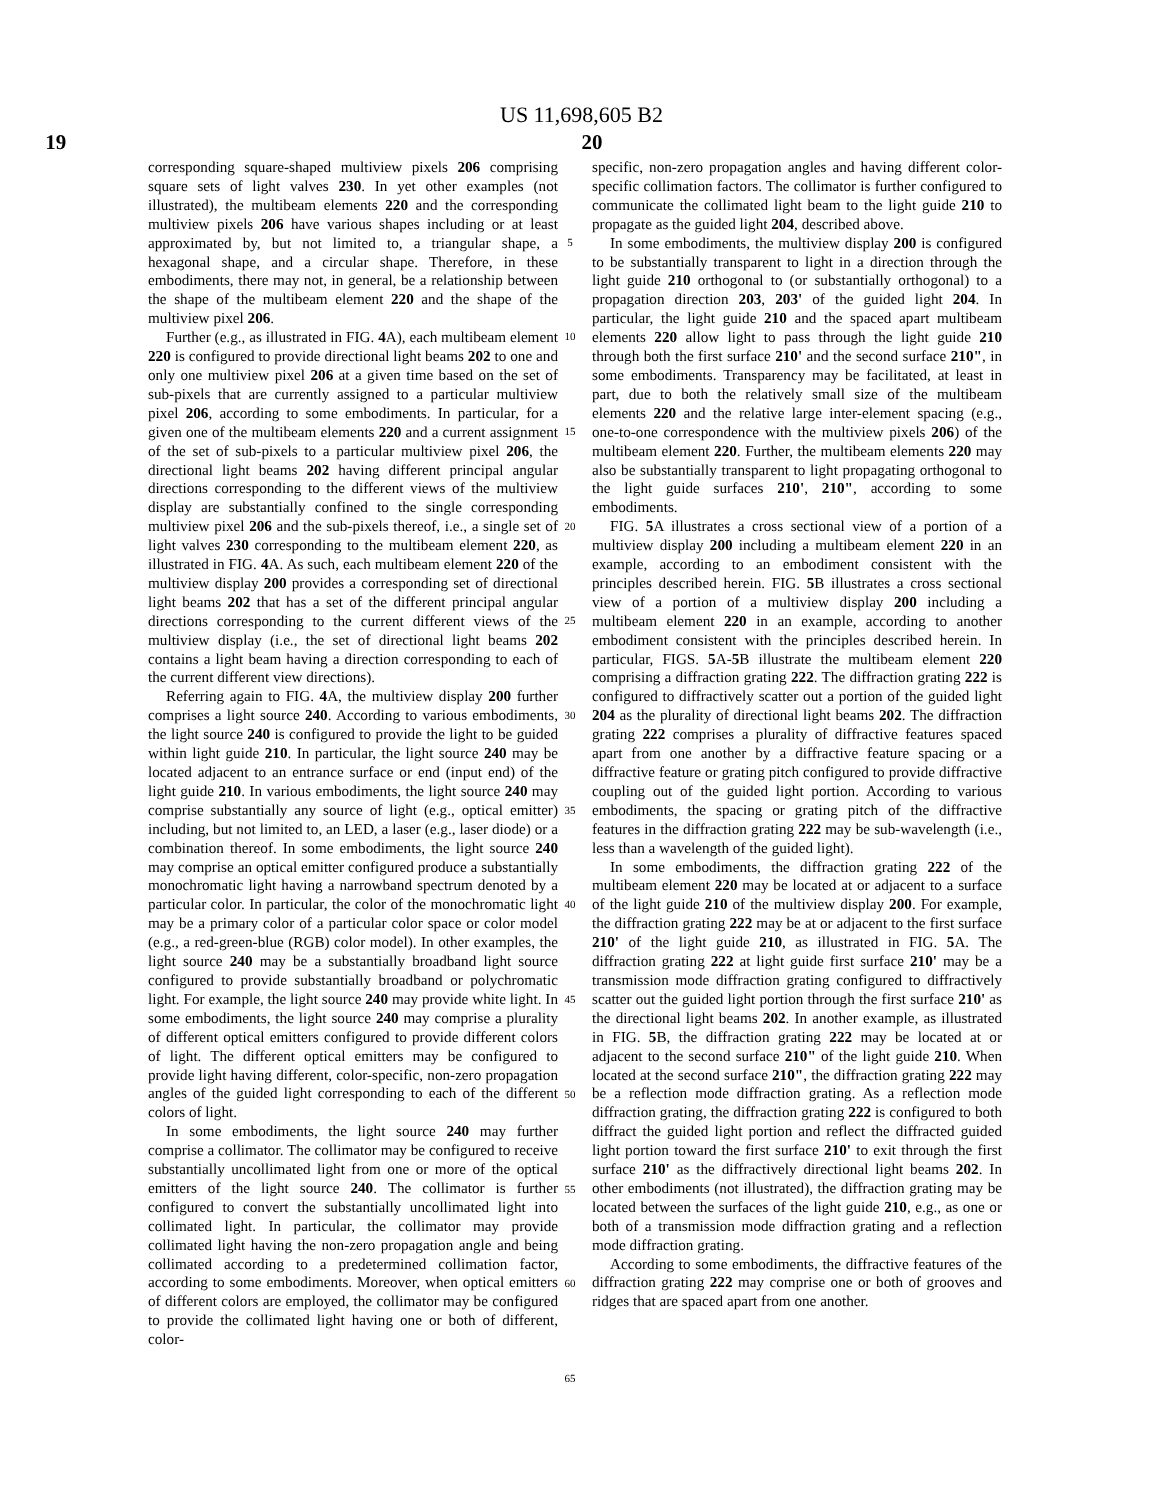US 11,698,605 B2
19 20
corresponding square-shaped multiview pixels 206 comprising square sets of light valves 230. In yet other examples (not illustrated), the multibeam elements 220 and the corresponding multiview pixels 206 have various shapes including or at least approximated by, but not limited to, a triangular shape, a hexagonal shape, and a circular shape. Therefore, in these embodiments, there may not, in general, be a relationship between the shape of the multibeam element 220 and the shape of the multiview pixel 206.
Further (e.g., as illustrated in FIG. 4 A), each multibeam element 220 is configured to provide directional light beams 202 to one and only one multiview pixel 206 at a given time based on the set of sub-pixels that are currently assigned to a particular multiview pixel 206, according to some embodiments. In particular, for a given one of the multibeam elements 220 and a current assignment of the set of sub-pixels to a particular multiview pixel 206, the directional light beams 202 having different principal angular directions corresponding to the different views of the multiview display are substantially confined to the single corresponding multiview pixel 206 and the sub-pixels thereof, i.e., a single set of light valves 230 corresponding to the multibeam element 220, as illustrated in FIG. 4 A. As such, each multibeam element 220 of the multiview display 200 provides a corresponding set of directional light beams 202 that has a set of the different principal angular directions corresponding to the current different views of the multiview display (i.e., the set of directional light beams 202 contains a light beam having a direction corresponding to each of the current different view directions).
Referring again to FIG. 4 A, the multiview display 200 further comprises a light source 240. According to various embodiments, the light source 240 is configured to provide the light to be guided within light guide 210. In particular, the light source 240 may be located adjacent to an entrance surface or end (input end) of the light guide 210. In various embodiments, the light source 240 may comprise substantially any source of light (e.g., optical emitter) including, but not limited to, an LED, a laser (e.g., laser diode) or a combination thereof. In some embodiments, the light source 240 may comprise an optical emitter configured produce a substantially monochromatic light having a narrowband spectrum denoted by a particular color. In particular, the color of the monochromatic light may be a primary color of a particular color space or color model (e.g., a red-green-blue (RGB) color model). In other examples, the light source 240 may be a substantially broadband light source configured to provide substantially broadband or polychromatic light. For example, the light source 240 may provide white light. In some embodiments, the light source 240 may comprise a plurality of different optical emitters configured to provide different colors of light. The different optical emitters may be configured to provide light having different, color-specific, non-zero propagation angles of the guided light corresponding to each of the different colors of light.
In some embodiments, the light source 240 may further comprise a collimator. The collimator may be configured to receive substantially uncollimated light from one or more of the optical emitters of the light source 240. The collimator is further configured to convert the substantially uncollimated light into collimated light. In particular, the collimator may provide collimated light having the non-zero propagation angle and being collimated according to a predetermined collimation factor, according to some embodiments. Moreover, when optical emitters of different colors are employed, the collimator may be configured to provide the collimated light having one or both of different, color-
5
10
15
20
25
30
35
40
45
50
55
60
65
specific, non-zero propagation angles and having different color-specific collimation factors. The collimator is further configured to communicate the collimated light beam to the light guide 210 to propagate as the guided light 204, described above.
In some embodiments, the multiview display 200 is configured to be substantially transparent to light in a direction through the light guide 210 orthogonal to (or substantially orthogonal) to a propagation direction 203, 203' of the guided light 204. In particular, the light guide 210 and the spaced apart multibeam elements 220 allow light to pass through the light guide 210 through both the first surface 210' and the second surface 210", in some embodiments. Transparency may be facilitated, at least in part, due to both the relatively small size of the multibeam elements 220 and the relative large inter-element spacing (e.g., one-to-one correspondence with the multiview pixels 206) of the multibeam element 220. Further, the multibeam elements 220 may also be substantially transparent to light propagating orthogonal to the light guide surfaces 210', 210", according to some embodiments.
FIG. 5 A illustrates a cross sectional view of a portion of a multiview display 200 including a multibeam element 220 in an example, according to an embodiment consistent with the principles described herein. FIG. 5 B illustrates a cross sectional view of a portion of a multiview display 200 including a multibeam element 220 in an example, according to another embodiment consistent with the principles described herein. In particular, FIGS. 5 A-5 B illustrate the multibeam element 220 comprising a diffraction grating 222. The diffraction grating 222 is configured to diffractively scatter out a portion of the guided light 204 as the plurality of directional light beams 202. The diffraction grating 222 comprises a plurality of diffractive features spaced apart from one another by a diffractive feature spacing or a diffractive feature or grating pitch configured to provide diffractive coupling out of the guided light portion. According to various embodiments, the spacing or grating pitch of the diffractive features in the diffraction grating 222 may be sub-wavelength (i.e., less than a wavelength of the guided light).
In some embodiments, the diffraction grating 222 of the multibeam element 220 may be located at or adjacent to a surface of the light guide 210 of the multiview display 200. For example, the diffraction grating 222 may be at or adjacent to the first surface 210' of the light guide 210, as illustrated in FIG. 5 A. The diffraction grating 222 at light guide first surface 210' may be a transmission mode diffraction grating configured to diffractively scatter out the guided light portion through the first surface 210' as the directional light beams 202. In another example, as illustrated in FIG. 5 B, the diffraction grating 222 may be located at or adjacent to the second surface 210" of the light guide 210. When located at the second surface 210", the diffraction grating 222 may be a reflection mode diffraction grating. As a reflection mode diffraction grating, the diffraction grating 222 is configured to both diffract the guided light portion and reflect the diffracted guided light portion toward the first surface 210' to exit through the first surface 210' as the diffractively directional light beams 202. In other embodiments (not illustrated), the diffraction grating may be located between the surfaces of the light guide 210, e.g., as one or both of a transmission mode diffraction grating and a reflection mode diffraction grating.
According to some embodiments, the diffractive features of the diffraction grating 222 may comprise one or both of grooves and ridges that are spaced apart from one another.